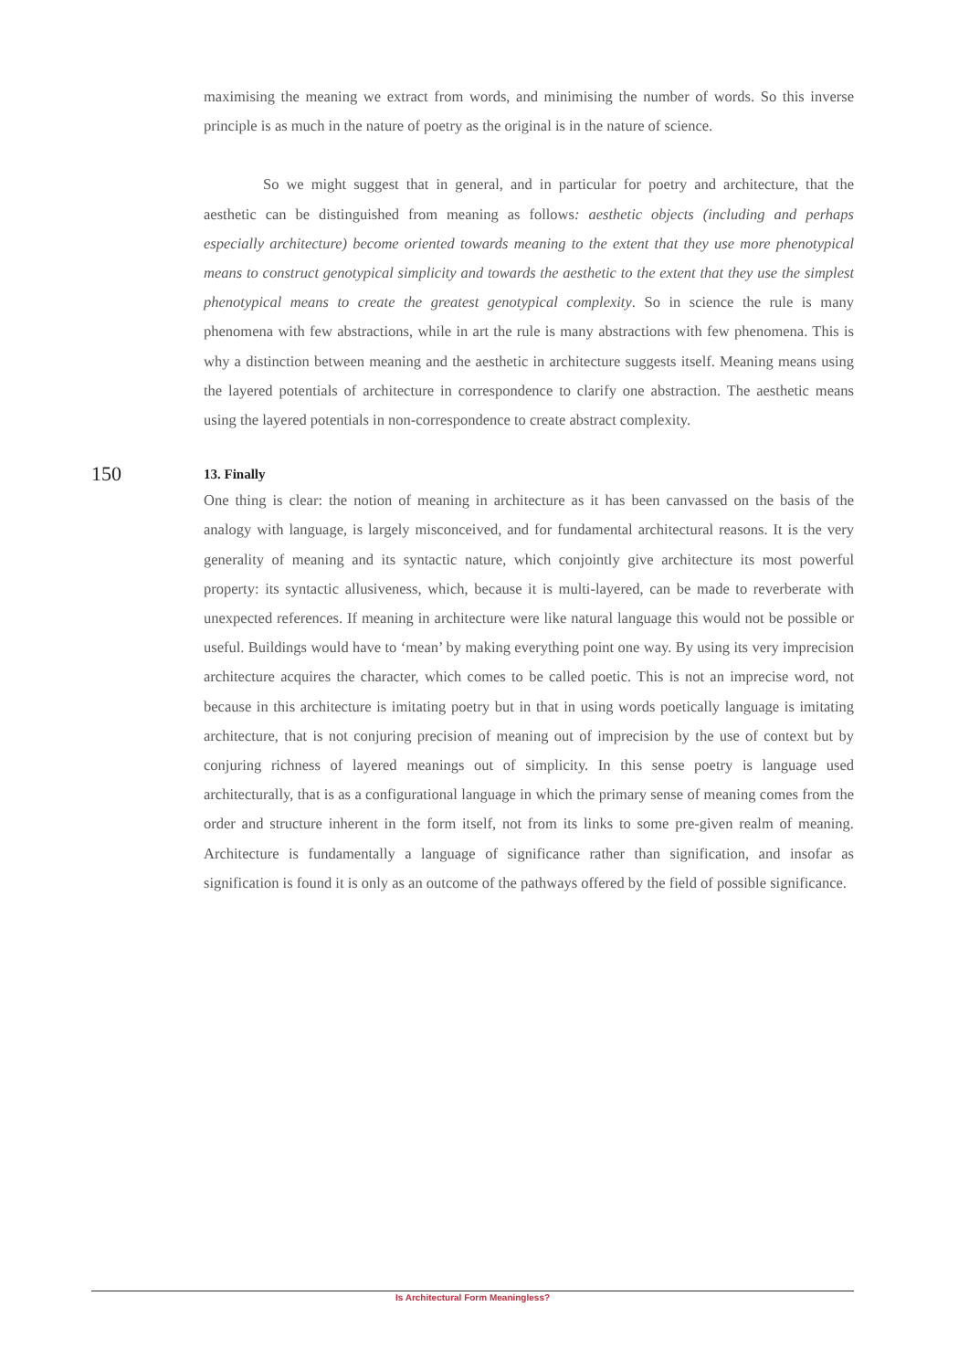maximising the meaning we extract from words, and minimising the number of words. So this inverse principle is as much in the nature of poetry as the original is in the nature of science.
So we might suggest that in general, and in particular for poetry and architecture, that the aesthetic can be distinguished from meaning as follows: aesthetic objects (including and perhaps especially architecture) become oriented towards meaning to the extent that they use more phenotypical means to construct genotypical simplicity and towards the aesthetic to the extent that they use the simplest phenotypical means to create the greatest genotypical complexity. So in science the rule is many phenomena with few abstractions, while in art the rule is many abstractions with few phenomena. This is why a distinction between meaning and the aesthetic in architecture suggests itself. Meaning means using the layered potentials of architecture in correspondence to clarify one abstraction. The aesthetic means using the layered potentials in non-correspondence to create abstract complexity.
150
13. Finally
One thing is clear: the notion of meaning in architecture as it has been canvassed on the basis of the analogy with language, is largely misconceived, and for fundamental architectural reasons. It is the very generality of meaning and its syntactic nature, which conjointly give architecture its most powerful property: its syntactic allusiveness, which, because it is multi-layered, can be made to reverberate with unexpected references. If meaning in architecture were like natural language this would not be possible or useful. Buildings would have to ‘mean’ by making everything point one way. By using its very imprecision architecture acquires the character, which comes to be called poetic. This is not an imprecise word, not because in this architecture is imitating poetry but in that in using words poetically language is imitating architecture, that is not conjuring precision of meaning out of imprecision by the use of context but by conjuring richness of layered meanings out of simplicity. In this sense poetry is language used architecturally, that is as a configurational language in which the primary sense of meaning comes from the order and structure inherent in the form itself, not from its links to some pre-given realm of meaning. Architecture is fundamentally a language of significance rather than signification, and insofar as signification is found it is only as an outcome of the pathways offered by the field of possible significance.
Is Architectural Form Meaningless?